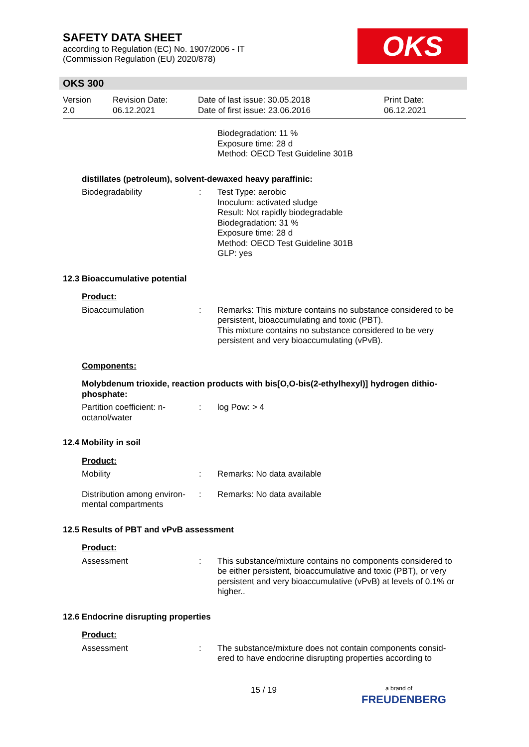SAFETY DATA SHEET
according to Regulation (EC) No. 1907/2006 - IT
(Commission Regulation (EU) 2020/878)
OKS
OKS 300
Version
2.0
Revision Date:
06.12.2021
Date of last issue: 30.05.2018
Date of first issue: 23.06.2016
Print Date:
06.12.2021
Biodegradation: 11 %
Exposure time: 28 d
Method: OECD Test Guideline 301B
distillates (petroleum), solvent-dewaxed heavy paraffinic:
Biodegradability : Test Type: aerobic
Inoculum: activated sludge
Result: Not rapidly biodegradable
Biodegradation: 31 %
Exposure time: 28 d
Method: OECD Test Guideline 301B
GLP: yes
12.3 Bioaccumulative potential
Product:
Bioaccumulation : Remarks: This mixture contains no substance considered to be persistent, bioaccumulating and toxic (PBT).
This mixture contains no substance considered to be very persistent and very bioaccumulating (vPvB).
Components:
Molybdenum trioxide, reaction products with bis[O,O-bis(2-ethylhexyl)] hydrogen dithio-phosphate:
Partition coefficient: n-octanol/water
: log Pow: > 4
12.4 Mobility in soil
Product:
Mobility : Remarks: No data available
Distribution among environ-mental compartments
: Remarks: No data available
12.5 Results of PBT and vPvB assessment
Product:
Assessment : This substance/mixture contains no components considered to be either persistent, bioaccumulative and toxic (PBT), or very persistent and very bioaccumulative (vPvB) at levels of 0.1% or higher..
12.6 Endocrine disrupting properties
Product:
Assessment : The substance/mixture does not contain components consid-ered to have endocrine disrupting properties according to
15 / 19
a brand of
FREUDENBERG